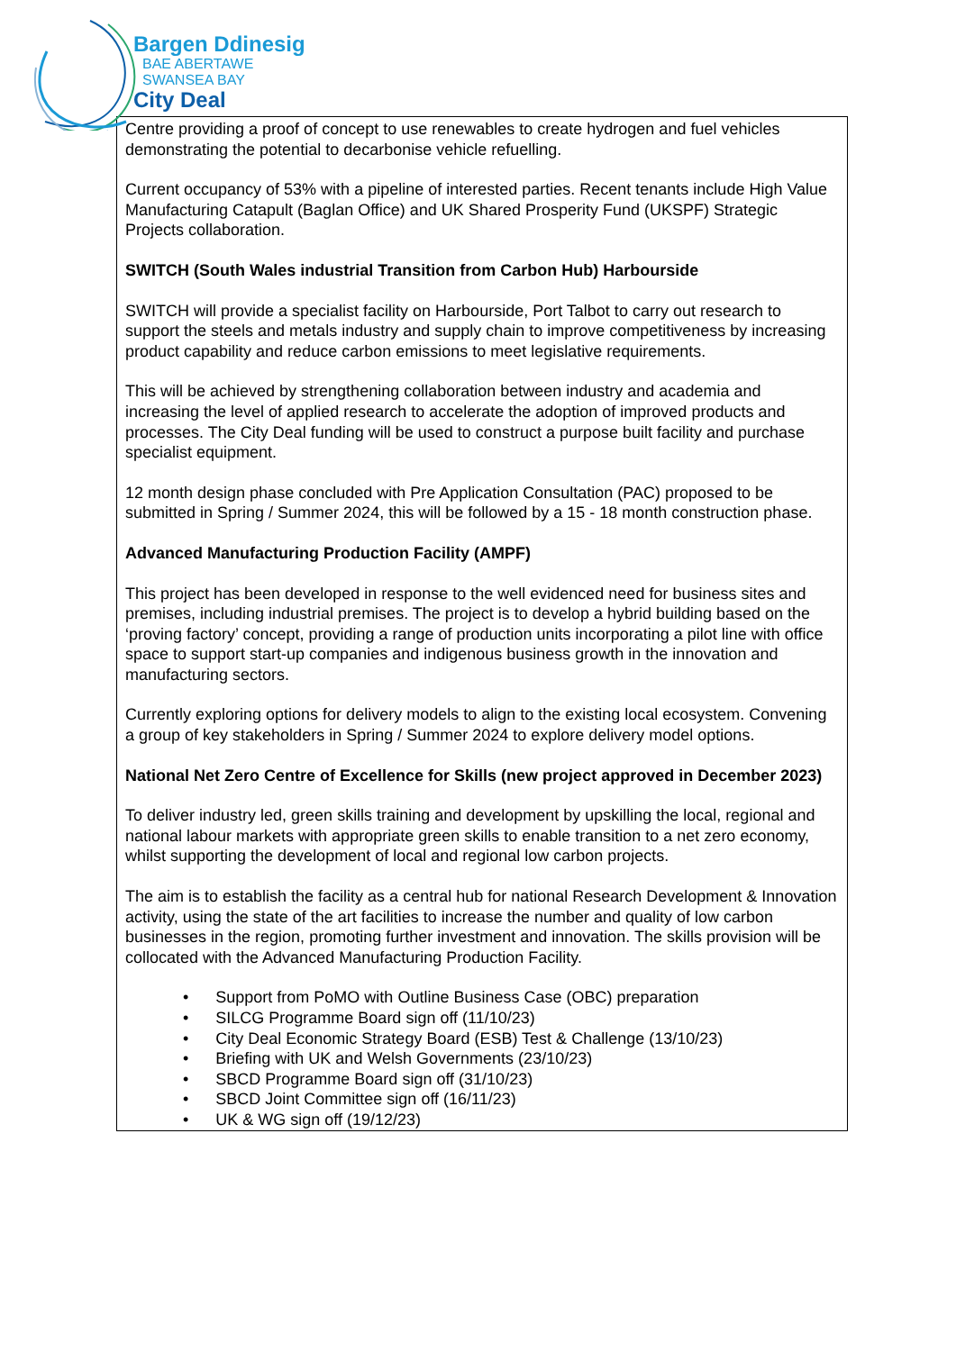Bargen Ddinesig
BAE ABERTAWE
SWANSEA BAY
City Deal
| Centre providing a proof of concept to use renewables to create hydrogen and fuel vehicles demonstrating the potential to decarbonise vehicle refuelling. Current occupancy of 53% with a pipeline of interested parties. Recent tenants include High Value Manufacturing Catapult (Baglan Office) and UK Shared Prosperity Fund (UKSPF) Strategic Projects collaboration. SWITCH (South Wales industrial Transition from Carbon Hub) Harbourside SWITCH will provide a specialist facility on Harbourside, Port Talbot to carry out research to support the steels and metals industry and supply chain to improve competitiveness by increasing product capability and reduce carbon emissions to meet legislative requirements. This will be achieved by strengthening collaboration between industry and academia and increasing the level of applied research to accelerate the adoption of improved products and processes. The City Deal funding will be used to construct a purpose built facility and purchase specialist equipment. 12 month design phase concluded with Pre Application Consultation (PAC) proposed to be submitted in Spring / Summer 2024, this will be followed by a 15 - 18 month construction phase. Advanced Manufacturing Production Facility (AMPF) This project has been developed in response to the well evidenced need for business sites and premises, including industrial premises. The project is to develop a hybrid building based on the ‘proving factory’ concept, providing a range of production units incorporating a pilot line with office space to support start-up companies and indigenous business growth in the innovation and manufacturing sectors. Currently exploring options for delivery models to align to the existing local ecosystem. Convening a group of key stakeholders in Spring / Summer 2024 to explore delivery model options. National Net Zero Centre of Excellence for Skills (new project approved in December 2023) To deliver industry led, green skills training and development by upskilling the local, regional and national labour markets with appropriate green skills to enable transition to a net zero economy, whilst supporting the development of local and regional low carbon projects. The aim is to establish the facility as a central hub for national Research Development & Innovation activity, using the state of the art facilities to increase the number and quality of low carbon businesses in the region, promoting further investment and innovation. The skills provision will be collocated with the Advanced Manufacturing Production Facility. • Support from PoMO with Outline Business Case (OBC) preparation • SILCG Programme Board sign off (11/10/23) • City Deal Economic Strategy Board (ESB) Test & Challenge (13/10/23) • Briefing with UK and Welsh Governments (23/10/23) • SBCD Programme Board sign off (31/10/23) • SBCD Joint Committee sign off (16/11/23) • UK & WG sign off (19/12/23) |